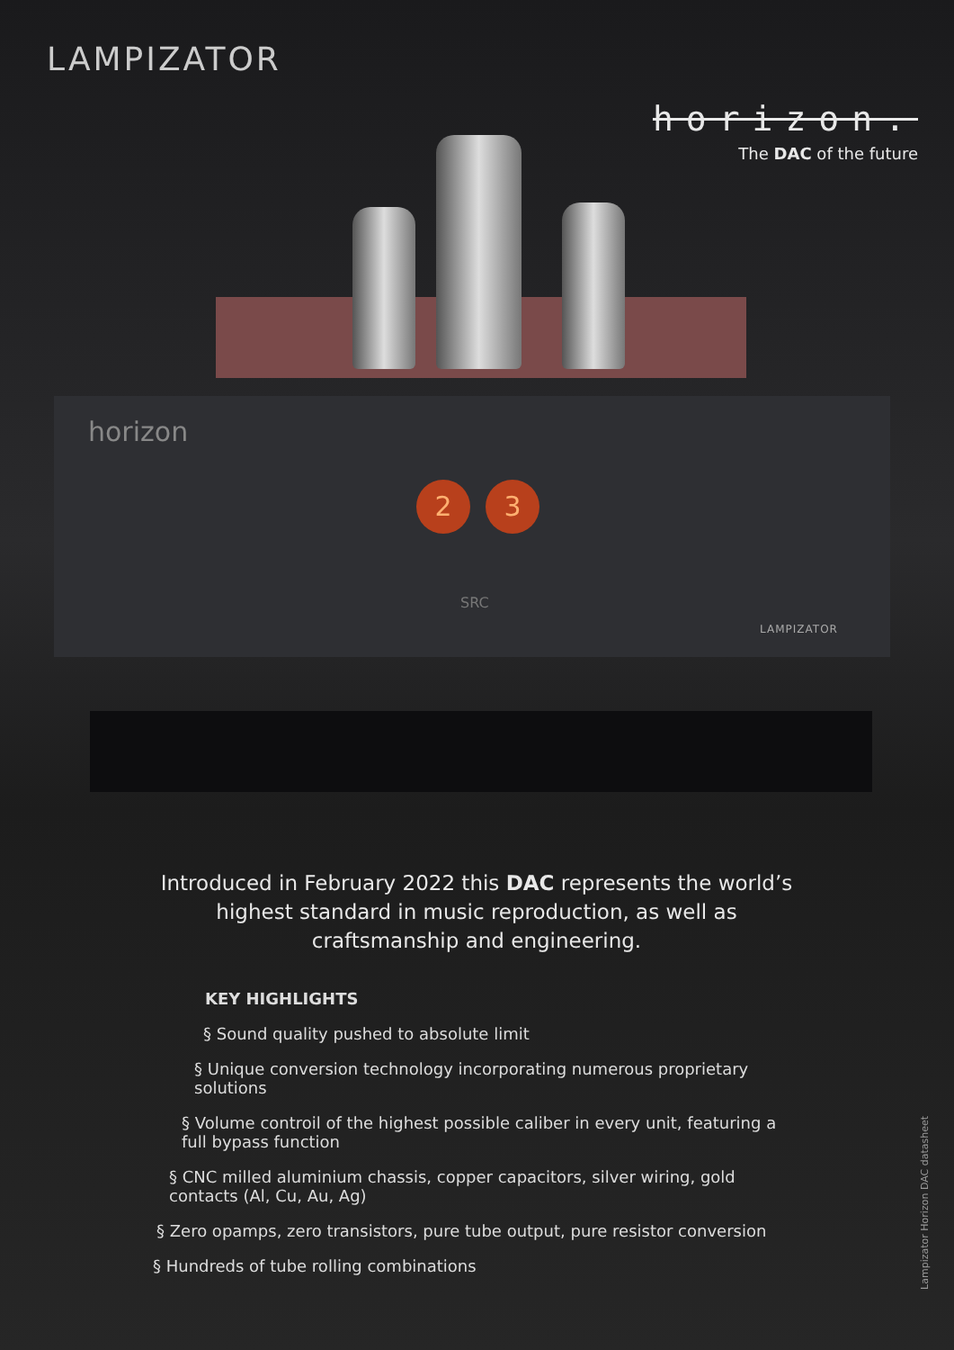2 3
LAMPIZATOR
horizon.
The DAC of the future
horizon
SRC
LAMPIZATOR
Introduced in February 2022 this DAC represents the world’s highest standard in music reproduction, as well as craftsmanship and engineering.
KEY HIGHLIGHTS
§ Sound quality pushed to absolute limit
§ Unique conversion technology incorporating numerous proprietary solutions
§ Volume controil of the highest possible caliber in every unit, featuring a full bypass function
§ CNC milled aluminium chassis, copper capacitors, silver wiring, gold contacts (Al, Cu, Au, Ag)
§ Zero opamps, zero transistors, pure tube output, pure resistor conversion
§ Hundreds of tube rolling combinations
Lampizator Horizon DAC datasheet